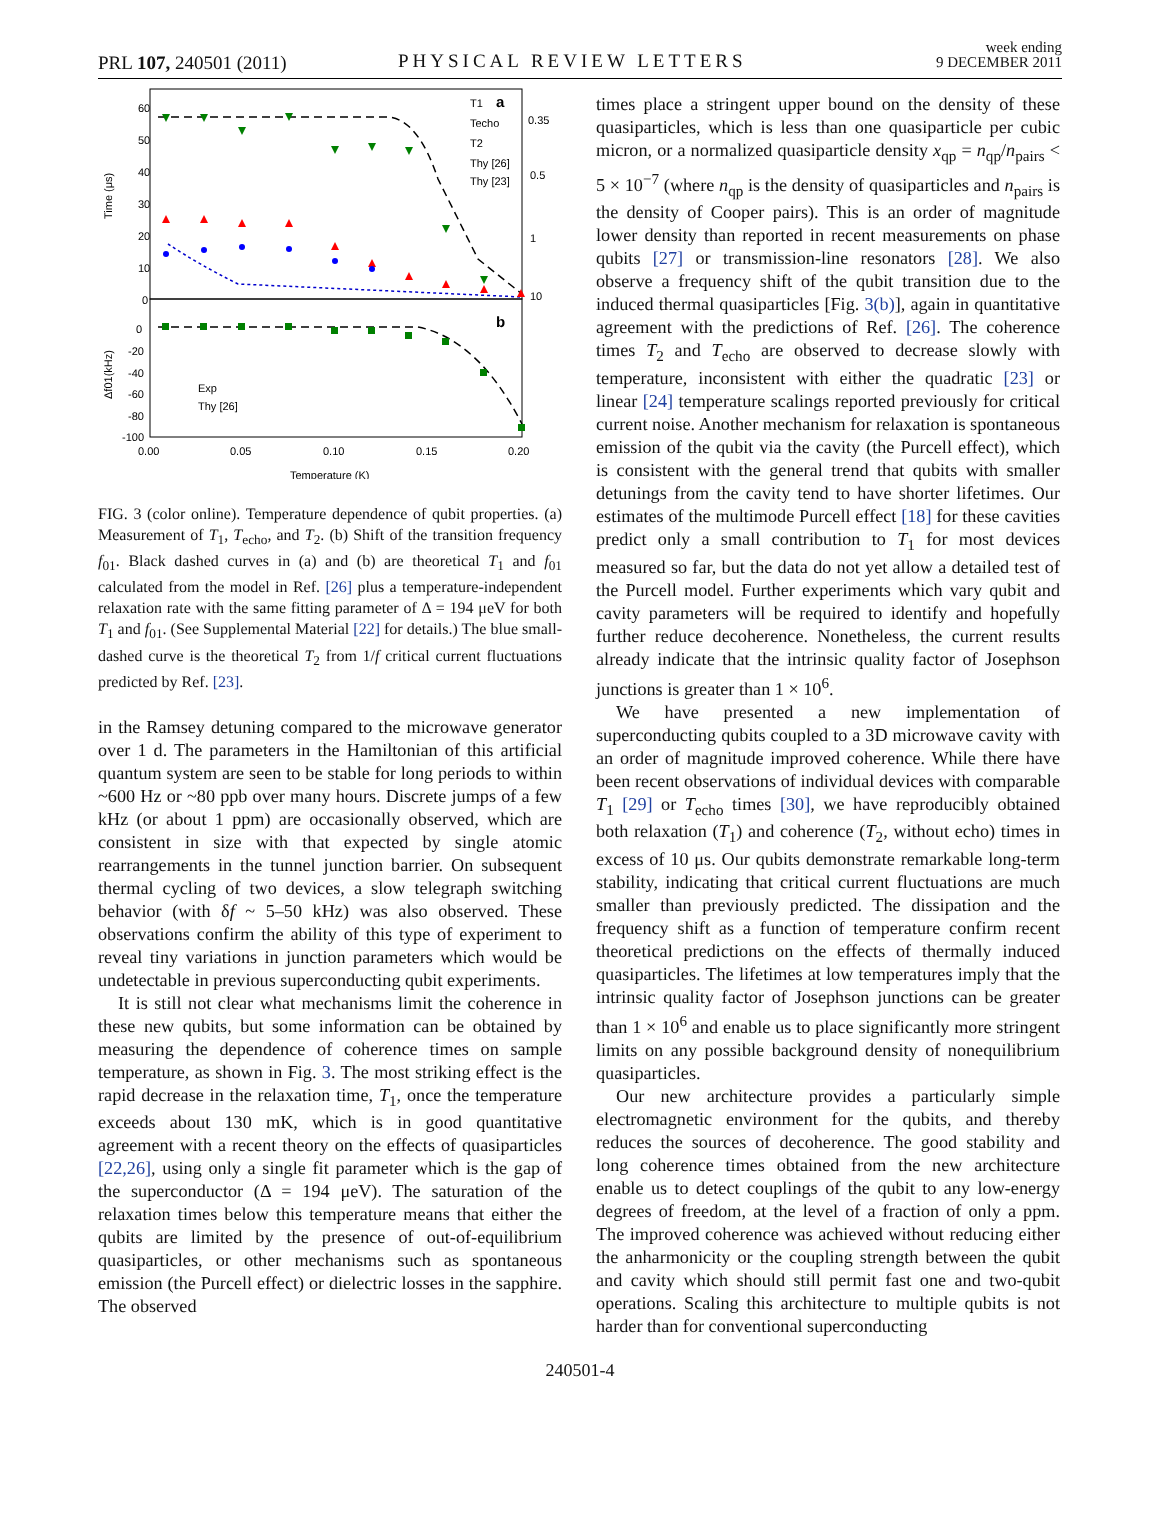PRL 107, 240501 (2011) PHYSICAL REVIEW LETTERS
week ending
9 DECEMBER 2011
60
50
40
30
20
10
0
0
-20
-40
-60
-80
-100
0.00
0.05
0.10
0.15
0.20
Temperature (K)
Time (μs)
Δf01(kHz)
0.35
0.5
1
10
a
b
T1
Techo
T2
Thy [26]
Thy [23]
Exp
Thy [26]
FIG. 3 (color online). Temperature dependence of qubit properties. (a) Measurement of T<sub>1</sub>, T<sub>echo</sub>, and T<sub>2</sub>. (b) Shift of the transition frequency f<sub>01</sub>. Black dashed curves in (a) and (b) are theoretical T<sub>1</sub> and f<sub>01</sub> calculated from the model in Ref. [26] plus a temperature-independent relaxation rate with the same fitting parameter of Δ = 194 μeV for both T<sub>1</sub> and f<sub>01</sub>. (See Supplemental Material [22] for details.) The blue small-dashed curve is the theoretical T<sub>2</sub> from 1/f critical current fluctuations predicted by Ref. [23].
in the Ramsey detuning compared to the microwave generator over 1 d. The parameters in the Hamiltonian of this artificial quantum system are seen to be stable for long periods to within ~600 Hz or ~80 ppb over many hours. Discrete jumps of a few kHz (or about 1 ppm) are occasionally observed, which are consistent in size with that expected by single atomic rearrangements in the tunnel junction barrier. On subsequent thermal cycling of two devices, a slow telegraph switching behavior (with δf ~ 5–50 kHz) was also observed. These observations confirm the ability of this type of experiment to reveal tiny variations in junction parameters which would be undetectable in previous superconducting qubit experiments.
It is still not clear what mechanisms limit the coherence in these new qubits, but some information can be obtained by measuring the dependence of coherence times on sample temperature, as shown in Fig. 3. The most striking effect is the rapid decrease in the relaxation time, T<sub>1</sub>, once the temperature exceeds about 130 mK, which is in good quantitative agreement with a recent theory on the effects of quasiparticles [22,26], using only a single fit parameter which is the gap of the superconductor (Δ = 194 μeV). The saturation of the relaxation times below this temperature means that either the qubits are limited by the presence of out-of-equilibrium quasiparticles, or other mechanisms such as spontaneous emission (the Purcell effect) or dielectric losses in the sapphire. The observed
times place a stringent upper bound on the density of these quasiparticles, which is less than one quasiparticle per cubic micron, or a normalized quasiparticle density x<sub>qp</sub> = n<sub>qp</sub>/n<sub>pairs</sub> < 5 × 10<sup>−7</sup> (where n<sub>qp</sub> is the density of quasiparticles and n<sub>pairs</sub> is the density of Cooper pairs). This is an order of magnitude lower density than reported in recent measurements on phase qubits [27] or transmission-line resonators [28]. We also observe a frequency shift of the qubit transition due to the induced thermal quasiparticles [Fig. 3(b)], again in quantitative agreement with the predictions of Ref. [26]. The coherence times T<sub>2</sub> and T<sub>echo</sub> are observed to decrease slowly with temperature, inconsistent with either the quadratic [23] or linear [24] temperature scalings reported previously for critical current noise. Another mechanism for relaxation is spontaneous emission of the qubit via the cavity (the Purcell effect), which is consistent with the general trend that qubits with smaller detunings from the cavity tend to have shorter lifetimes. Our estimates of the multimode Purcell effect [18] for these cavities predict only a small contribution to T<sub>1</sub> for most devices measured so far, but the data do not yet allow a detailed test of the Purcell model. Further experiments which vary qubit and cavity parameters will be required to identify and hopefully further reduce decoherence. Nonetheless, the current results already indicate that the intrinsic quality factor of Josephson junctions is greater than 1 × 10<sup>6</sup>.
We have presented a new implementation of superconducting qubits coupled to a 3D microwave cavity with an order of magnitude improved coherence. While there have been recent observations of individual devices with comparable T<sub>1</sub> [29] or T<sub>echo</sub> times [30], we have reproducibly obtained both relaxation (T<sub>1</sub>) and coherence (T<sub>2</sub>, without echo) times in excess of 10 μs. Our qubits demonstrate remarkable long-term stability, indicating that critical current fluctuations are much smaller than previously predicted. The dissipation and the frequency shift as a function of temperature confirm recent theoretical predictions on the effects of thermally induced quasiparticles. The lifetimes at low temperatures imply that the intrinsic quality factor of Josephson junctions can be greater than 1 × 10<sup>6</sup> and enable us to place significantly more stringent limits on any possible background density of nonequilibrium quasiparticles.
Our new architecture provides a particularly simple electromagnetic environment for the qubits, and thereby reduces the sources of decoherence. The good stability and long coherence times obtained from the new architecture enable us to detect couplings of the qubit to any low-energy degrees of freedom, at the level of a fraction of only a ppm. The improved coherence was achieved without reducing either the anharmonicity or the coupling strength between the qubit and cavity which should still permit fast one and two-qubit operations. Scaling this architecture to multiple qubits is not harder than for conventional superconducting
240501-4